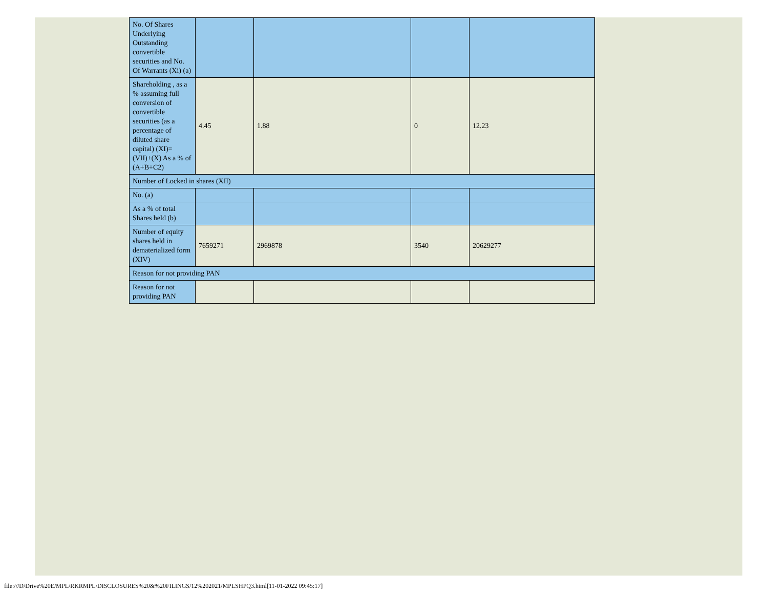| No. Of Shares Underlying Outstanding convertible securities and No. Of Warrants (Xi) (a) | | | | |
| Shareholding , as a % assuming full conversion of convertible securities (as a percentage of diluted share capital) (XI)= (VII)+(X) As a % of (A+B+C2) | 4.45 | 1.88 | 0 | 12.23 |
| Number of Locked in shares (XII) | | | | |
| No. (a) | | | | |
| As a % of total Shares held (b) | | | | |
| Number of equity shares held in dematerialized form (XIV) | 7659271 | 2969878 | 3540 | 20629277 |
| Reason for not providing PAN | | | | |
| Reason for not providing PAN | | | | |
file:///D/Drive%20E/MPL/RKRMPL/DISCLOSURES%20&%20FILINGS/12%202021/MPLSHPQ3.html[11-01-2022 09:45:17]